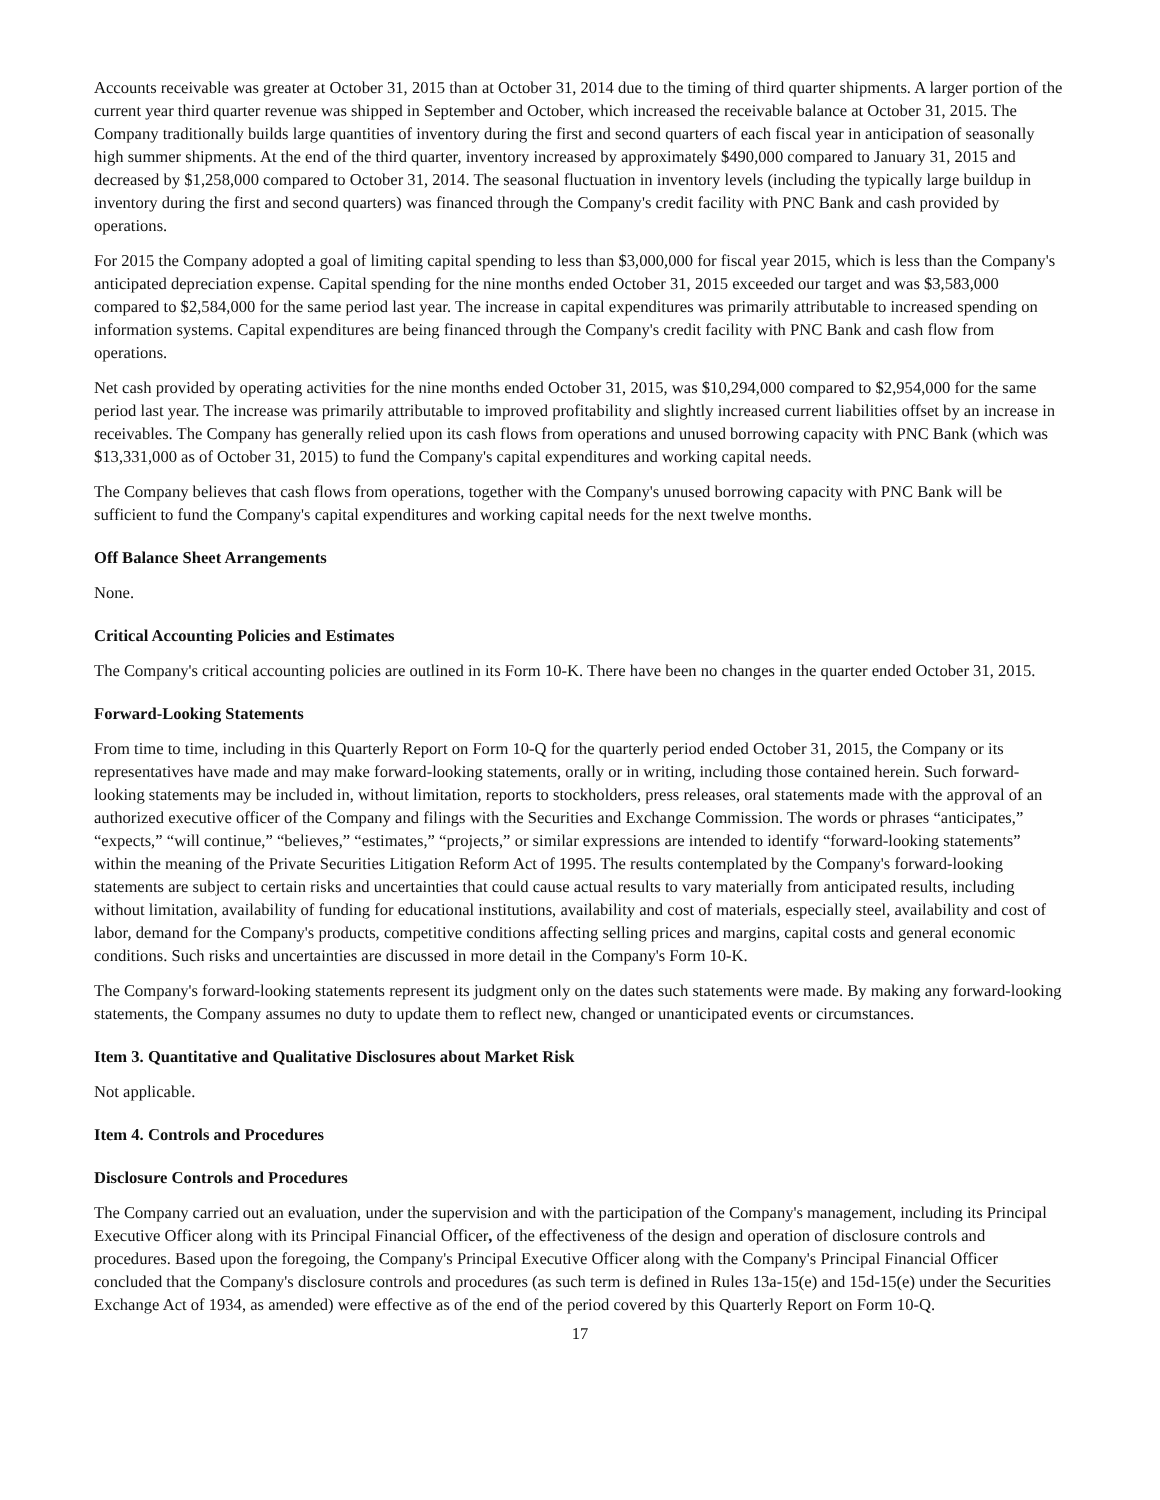Accounts receivable was greater at October 31, 2015 than at October 31, 2014 due to the timing of third quarter shipments. A larger portion of the current year third quarter revenue was shipped in September and October, which increased the receivable balance at October 31, 2015. The Company traditionally builds large quantities of inventory during the first and second quarters of each fiscal year in anticipation of seasonally high summer shipments. At the end of the third quarter, inventory increased by approximately $490,000 compared to January 31, 2015 and decreased by $1,258,000 compared to October 31, 2014. The seasonal fluctuation in inventory levels (including the typically large buildup in inventory during the first and second quarters) was financed through the Company's credit facility with PNC Bank and cash provided by operations.
For 2015 the Company adopted a goal of limiting capital spending to less than $3,000,000 for fiscal year 2015, which is less than the Company's anticipated depreciation expense. Capital spending for the nine months ended October 31, 2015 exceeded our target and was $3,583,000 compared to $2,584,000 for the same period last year. The increase in capital expenditures was primarily attributable to increased spending on information systems. Capital expenditures are being financed through the Company's credit facility with PNC Bank and cash flow from operations.
Net cash provided by operating activities for the nine months ended October 31, 2015, was $10,294,000 compared to $2,954,000 for the same period last year. The increase was primarily attributable to improved profitability and slightly increased current liabilities offset by an increase in receivables. The Company has generally relied upon its cash flows from operations and unused borrowing capacity with PNC Bank (which was $13,331,000 as of October 31, 2015) to fund the Company's capital expenditures and working capital needs.
The Company believes that cash flows from operations, together with the Company's unused borrowing capacity with PNC Bank will be sufficient to fund the Company's capital expenditures and working capital needs for the next twelve months.
Off Balance Sheet Arrangements
None.
Critical Accounting Policies and Estimates
The Company's critical accounting policies are outlined in its Form 10-K. There have been no changes in the quarter ended October 31, 2015.
Forward-Looking Statements
From time to time, including in this Quarterly Report on Form 10-Q for the quarterly period ended October 31, 2015, the Company or its representatives have made and may make forward-looking statements, orally or in writing, including those contained herein. Such forward-looking statements may be included in, without limitation, reports to stockholders, press releases, oral statements made with the approval of an authorized executive officer of the Company and filings with the Securities and Exchange Commission. The words or phrases “anticipates,” “expects,” “will continue,” “believes,” “estimates,” “projects,” or similar expressions are intended to identify “forward-looking statements” within the meaning of the Private Securities Litigation Reform Act of 1995. The results contemplated by the Company's forward-looking statements are subject to certain risks and uncertainties that could cause actual results to vary materially from anticipated results, including without limitation, availability of funding for educational institutions, availability and cost of materials, especially steel, availability and cost of labor, demand for the Company's products, competitive conditions affecting selling prices and margins, capital costs and general economic conditions. Such risks and uncertainties are discussed in more detail in the Company's Form 10-K.
The Company's forward-looking statements represent its judgment only on the dates such statements were made. By making any forward-looking statements, the Company assumes no duty to update them to reflect new, changed or unanticipated events or circumstances.
Item 3. Quantitative and Qualitative Disclosures about Market Risk
Not applicable.
Item 4. Controls and Procedures
Disclosure Controls and Procedures
The Company carried out an evaluation, under the supervision and with the participation of the Company's management, including its Principal Executive Officer along with its Principal Financial Officer, of the effectiveness of the design and operation of disclosure controls and procedures. Based upon the foregoing, the Company's Principal Executive Officer along with the Company's Principal Financial Officer concluded that the Company's disclosure controls and procedures (as such term is defined in Rules 13a-15(e) and 15d-15(e) under the Securities Exchange Act of 1934, as amended) were effective as of the end of the period covered by this Quarterly Report on Form 10-Q.
17